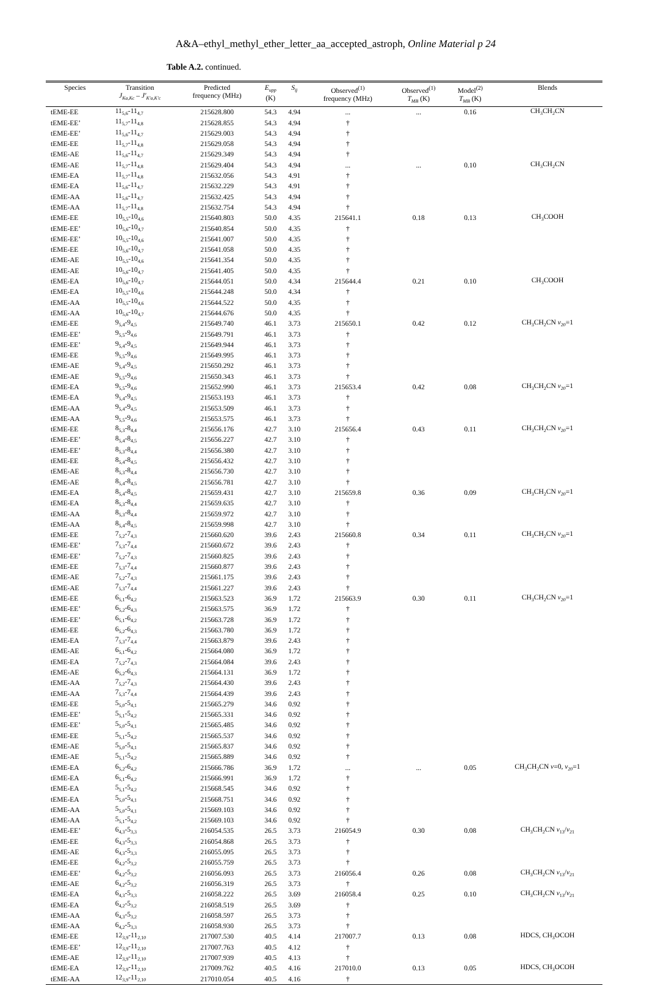A&A–ethyl_methyl_ether_letter_aa_accepted_astroph, Online Material p 24
Table A.2. continued.
| Species | Transition J<sub>Ka,Kc</sub> – J′<sub>K′a,K′c</sub> | Predicted frequency (MHz) | E<sub>upp</sub> (K) | S<sub>ij</sub> | Observed<sup>(1)</sup> frequency (MHz) | Observed<sup>(1)</sup> T<sub>MB</sub> (K) | Model<sup>(2)</sup> T<sub>MB</sub> (K) | Blends |
| --- | --- | --- | --- | --- | --- | --- | --- | --- |
| tEME-EE | 11<sub>5,6</sub>-11<sub>4,7</sub> | 215628.800 | 54.3 | 4.94 | ... | ... | 0.16 | CH<sub>3</sub>CH<sub>2</sub>CN |
| tEME-EE’ | 11<sub>5,7</sub>-11<sub>4,8</sub> | 215628.855 | 54.3 | 4.94 | † | | | |
| tEME-EE’ | 11<sub>5,6</sub>-11<sub>4,7</sub> | 215629.003 | 54.3 | 4.94 | † | | | |
| tEME-EE | 11<sub>5,7</sub>-11<sub>4,8</sub> | 215629.058 | 54.3 | 4.94 | † | | | |
| tEME-AE | 11<sub>5,6</sub>-11<sub>4,7</sub> | 215629.349 | 54.3 | 4.94 | † | | | |
| tEME-AE | 11<sub>5,7</sub>-11<sub>4,8</sub> | 215629.404 | 54.3 | 4.94 | ... | ... | 0.10 | CH<sub>3</sub>CH<sub>2</sub>CN |
| tEME-EA | 11<sub>5,7</sub>-11<sub>4,8</sub> | 215632.056 | 54.3 | 4.91 | † | | | |
| tEME-EA | 11<sub>5,6</sub>-11<sub>4,7</sub> | 215632.229 | 54.3 | 4.91 | † | | | |
| tEME-AA | 11<sub>5,6</sub>-11<sub>4,7</sub> | 215632.425 | 54.3 | 4.94 | † | | | |
| tEME-AA | 11<sub>5,7</sub>-11<sub>4,8</sub> | 215632.754 | 54.3 | 4.94 | † | | | |
| tEME-EE | 10<sub>5,5</sub>-10<sub>4,6</sub> | 215640.803 | 50.0 | 4.35 | 215641.1 | 0.18 | 0.13 | CH<sub>3</sub>COOH |
| tEME-EE’ | 10<sub>5,6</sub>-10<sub>4,7</sub> | 215640.854 | 50.0 | 4.35 | † | | | |
| tEME-EE’ | 10<sub>5,5</sub>-10<sub>4,6</sub> | 215641.007 | 50.0 | 4.35 | † | | | |
| tEME-EE | 10<sub>5,6</sub>-10<sub>4,7</sub> | 215641.058 | 50.0 | 4.35 | † | | | |
| tEME-AE | 10<sub>5,5</sub>-10<sub>4,6</sub> | 215641.354 | 50.0 | 4.35 | † | | | |
| tEME-AE | 10<sub>5,6</sub>-10<sub>4,7</sub> | 215641.405 | 50.0 | 4.35 | † | | | |
| tEME-EA | 10<sub>5,6</sub>-10<sub>4,7</sub> | 215644.051 | 50.0 | 4.34 | 215644.4 | 0.21 | 0.10 | CH<sub>3</sub>COOH |
| tEME-EA | 10<sub>5,5</sub>-10<sub>4,6</sub> | 215644.248 | 50.0 | 4.34 | † | | | |
| tEME-AA | 10<sub>5,5</sub>-10<sub>4,6</sub> | 215644.522 | 50.0 | 4.35 | † | | | |
| tEME-AA | 10<sub>5,6</sub>-10<sub>4,7</sub> | 215644.676 | 50.0 | 4.35 | † | | | |
| tEME-EE | 9<sub>5,4</sub>-9<sub>4,5</sub> | 215649.740 | 46.1 | 3.73 | 215650.1 | 0.42 | 0.12 | CH<sub>3</sub>CH<sub>2</sub>CN v<sub>20</sub>=1 |
| tEME-EE’ | 9<sub>5,5</sub>-9<sub>4,6</sub> | 215649.791 | 46.1 | 3.73 | † | | | |
| tEME-EE’ | 9<sub>5,4</sub>-9<sub>4,5</sub> | 215649.944 | 46.1 | 3.73 | † | | | |
| tEME-EE | 9<sub>5,5</sub>-9<sub>4,6</sub> | 215649.995 | 46.1 | 3.73 | † | | | |
| tEME-AE | 9<sub>5,4</sub>-9<sub>4,5</sub> | 215650.292 | 46.1 | 3.73 | † | | | |
| tEME-AE | 9<sub>5,5</sub>-9<sub>4,6</sub> | 215650.343 | 46.1 | 3.73 | † | | | |
| tEME-EA | 9<sub>5,5</sub>-9<sub>4,6</sub> | 215652.990 | 46.1 | 3.73 | 215653.4 | 0.42 | 0.08 | CH<sub>3</sub>CH<sub>2</sub>CN v<sub>20</sub>=1 |
| tEME-EA | 9<sub>5,4</sub>-9<sub>4,5</sub> | 215653.193 | 46.1 | 3.73 | † | | | |
| tEME-AA | 9<sub>5,4</sub>-9<sub>4,5</sub> | 215653.509 | 46.1 | 3.73 | † | | | |
| tEME-AA | 9<sub>5,5</sub>-9<sub>4,6</sub> | 215653.575 | 46.1 | 3.73 | † | | | |
| tEME-EE | 8<sub>5,3</sub>-8<sub>4,4</sub> | 215656.176 | 42.7 | 3.10 | 215656.4 | 0.43 | 0.11 | CH<sub>3</sub>CH<sub>2</sub>CN v<sub>20</sub>=1 |
| tEME-EE’ | 8<sub>5,4</sub>-8<sub>4,5</sub> | 215656.227 | 42.7 | 3.10 | † | | | |
| tEME-EE’ | 8<sub>5,3</sub>-8<sub>4,4</sub> | 215656.380 | 42.7 | 3.10 | † | | | |
| tEME-EE | 8<sub>5,4</sub>-8<sub>4,5</sub> | 215656.432 | 42.7 | 3.10 | † | | | |
| tEME-AE | 8<sub>5,3</sub>-8<sub>4,4</sub> | 215656.730 | 42.7 | 3.10 | † | | | |
| tEME-AE | 8<sub>5,4</sub>-8<sub>4,5</sub> | 215656.781 | 42.7 | 3.10 | † | | | |
| tEME-EA | 8<sub>5,4</sub>-8<sub>4,5</sub> | 215659.431 | 42.7 | 3.10 | 215659.8 | 0.36 | 0.09 | CH<sub>3</sub>CH<sub>2</sub>CN v<sub>20</sub>=1 |
| tEME-EA | 8<sub>5,3</sub>-8<sub>4,4</sub> | 215659.635 | 42.7 | 3.10 | † | | | |
| tEME-AA | 8<sub>5,3</sub>-8<sub>4,4</sub> | 215659.972 | 42.7 | 3.10 | † | | | |
| tEME-AA | 8<sub>5,4</sub>-8<sub>4,5</sub> | 215659.998 | 42.7 | 3.10 | † | | | |
| tEME-EE | 7<sub>5,2</sub>-7<sub>4,3</sub> | 215660.620 | 39.6 | 2.43 | 215660.8 | 0.34 | 0.11 | CH<sub>3</sub>CH<sub>2</sub>CN v<sub>20</sub>=1 |
| tEME-EE’ | 7<sub>5,3</sub>-7<sub>4,4</sub> | 215660.672 | 39.6 | 2.43 | † | | | |
| tEME-EE’ | 7<sub>5,2</sub>-7<sub>4,3</sub> | 215660.825 | 39.6 | 2.43 | † | | | |
| tEME-EE | 7<sub>5,3</sub>-7<sub>4,4</sub> | 215660.877 | 39.6 | 2.43 | † | | | |
| tEME-AE | 7<sub>5,2</sub>-7<sub>4,3</sub> | 215661.175 | 39.6 | 2.43 | † | | | |
| tEME-AE | 7<sub>5,3</sub>-7<sub>4,4</sub> | 215661.227 | 39.6 | 2.43 | † | | | |
| tEME-EE | 6<sub>5,1</sub>-6<sub>4,2</sub> | 215663.523 | 36.9 | 1.72 | 215663.9 | 0.30 | 0.11 | CH<sub>3</sub>CH<sub>2</sub>CN v<sub>20</sub>=1 |
| tEME-EE’ | 6<sub>5,2</sub>-6<sub>4,3</sub> | 215663.575 | 36.9 | 1.72 | † | | | |
| tEME-EE’ | 6<sub>5,1</sub>-6<sub>4,2</sub> | 215663.728 | 36.9 | 1.72 | † | | | |
| tEME-EE | 6<sub>5,2</sub>-6<sub>4,3</sub> | 215663.780 | 36.9 | 1.72 | † | | | |
| tEME-EA | 7<sub>5,3</sub>-7<sub>4,4</sub> | 215663.879 | 39.6 | 2.43 | † | | | |
| tEME-AE | 6<sub>5,1</sub>-6<sub>4,2</sub> | 215664.080 | 36.9 | 1.72 | † | | | |
| tEME-EA | 7<sub>5,2</sub>-7<sub>4,3</sub> | 215664.084 | 39.6 | 2.43 | † | | | |
| tEME-AE | 6<sub>5,2</sub>-6<sub>4,3</sub> | 215664.131 | 36.9 | 1.72 | † | | | |
| tEME-AA | 7<sub>5,2</sub>-7<sub>4,3</sub> | 215664.430 | 39.6 | 2.43 | † | | | |
| tEME-AA | 7<sub>5,3</sub>-7<sub>4,4</sub> | 215664.439 | 39.6 | 2.43 | † | | | |
| tEME-EE | 5<sub>5,0</sub>-5<sub>4,1</sub> | 215665.279 | 34.6 | 0.92 | † | | | |
| tEME-EE’ | 5<sub>5,1</sub>-5<sub>4,2</sub> | 215665.331 | 34.6 | 0.92 | † | | | |
| tEME-EE’ | 5<sub>5,0</sub>-5<sub>4,1</sub> | 215665.485 | 34.6 | 0.92 | † | | | |
| tEME-EE | 5<sub>5,1</sub>-5<sub>4,2</sub> | 215665.537 | 34.6 | 0.92 | † | | | |
| tEME-AE | 5<sub>5,0</sub>-5<sub>4,1</sub> | 215665.837 | 34.6 | 0.92 | † | | | |
| tEME-AE | 5<sub>5,1</sub>-5<sub>4,2</sub> | 215665.889 | 34.6 | 0.92 | † | | | |
| tEME-EA | 6<sub>5,2</sub>-6<sub>4,2</sub> | 215666.786 | 36.9 | 1.72 | ... | ... | 0.05 | CH<sub>3</sub>CH<sub>2</sub>CN v =0, v<sub>20</sub>=1 |
| tEME-EA | 6<sub>5,1</sub>-6<sub>4,2</sub> | 215666.991 | 36.9 | 1.72 | † | | | |
| tEME-EA | 5<sub>5,1</sub>-5<sub>4,2</sub> | 215668.545 | 34.6 | 0.92 | † | | | |
| tEME-EA | 5<sub>5,0</sub>-5<sub>4,1</sub> | 215668.751 | 34.6 | 0.92 | † | | | |
| tEME-AA | 5<sub>5,0</sub>-5<sub>4,1</sub> | 215669.103 | 34.6 | 0.92 | † | | | |
| tEME-AA | 5<sub>5,1</sub>-5<sub>4,2</sub> | 215669.103 | 34.6 | 0.92 | † | | | |
| tEME-EE’ | 6<sub>4,3</sub>-5<sub>3,3</sub> | 216054.535 | 26.5 | 3.73 | 216054.9 | 0.30 | 0.08 | CH<sub>3</sub>CH<sub>2</sub>CN v<sub>13</sub>/ v<sub>21</sub> |
| tEME-EE | 6<sub>4,3</sub>-5<sub>3,3</sub> | 216054.868 | 26.5 | 3.73 | † | | | |
| tEME-AE | 6<sub>4,3</sub>-5<sub>3,3</sub> | 216055.095 | 26.5 | 3.73 | † | | | |
| tEME-EE | 6<sub>4,2</sub>-5<sub>3,2</sub> | 216055.759 | 26.5 | 3.73 | † | | | |
| tEME-EE’ | 6<sub>4,2</sub>-5<sub>3,2</sub> | 216056.093 | 26.5 | 3.73 | 216056.4 | 0.26 | 0.08 | CH<sub>3</sub>CH<sub>2</sub>CN v<sub>13</sub>/ v<sub>21</sub> |
| tEME-AE | 6<sub>4,2</sub>-5<sub>3,2</sub> | 216056.319 | 26.5 | 3.73 | † | | | |
| tEME-EA | 6<sub>4,3</sub>-5<sub>3,3</sub> | 216058.222 | 26.5 | 3.69 | 216058.4 | 0.25 | 0.10 | CH<sub>3</sub>CH<sub>2</sub>CN v<sub>13</sub>/ v<sub>21</sub> |
| tEME-EA | 6<sub>4,2</sub>-5<sub>3,2</sub> | 216058.519 | 26.5 | 3.69 | † | | | |
| tEME-AA | 6<sub>4,3</sub>-5<sub>3,2</sub> | 216058.597 | 26.5 | 3.73 | † | | | |
| tEME-AA | 6<sub>4,2</sub>-5<sub>3,3</sub> | 216058.930 | 26.5 | 3.73 | † | | | |
| tEME-EE | 12<sub>3,9</sub>-11<sub>2,10</sub> | 217007.530 | 40.5 | 4.14 | 217007.7 | 0.13 | 0.08 | HDCS, CH<sub>3</sub>OCOH |
| tEME-EE’ | 12<sub>3,9</sub>-11<sub>2,10</sub> | 217007.763 | 40.5 | 4.12 | † | | | |
| tEME-AE | 12<sub>3,9</sub>-11<sub>2,10</sub> | 217007.939 | 40.5 | 4.13 | † | | | |
| tEME-EA | 12<sub>3,9</sub>-11<sub>2,10</sub> | 217009.762 | 40.5 | 4.16 | 217010.0 | 0.13 | 0.05 | HDCS, CH<sub>3</sub>OCOH |
| tEME-AA | 12<sub>3,9</sub>-11<sub>2,10</sub> | 217010.054 | 40.5 | 4.16 | † | | | |